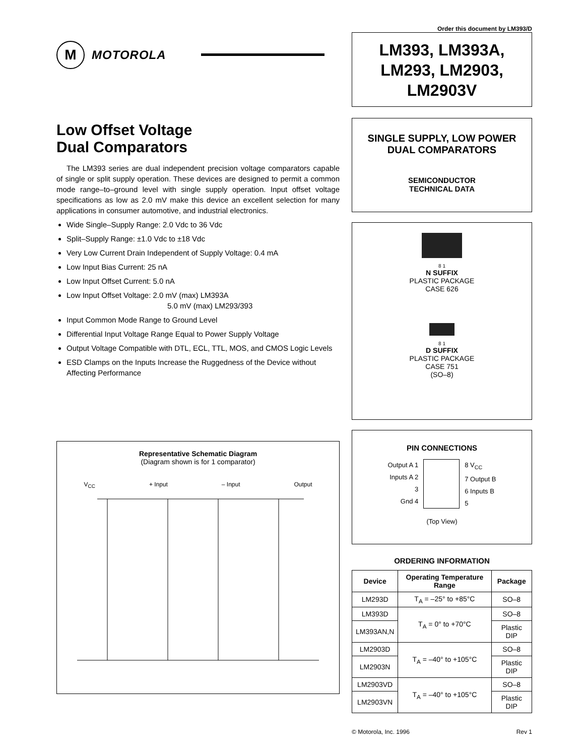Order this document by LM393/D
M
MOTOROLA
Low Offset Voltage
Dual Comparators
The LM393 series are dual independent precision voltage comparators capable of single or split supply operation. These devices are designed to permit a common mode range–to–ground level with single supply operation. Input offset voltage specifications as low as 2.0 mV make this device an excellent selection for many applications in consumer automotive, and industrial electronics.
Wide Single–Supply Range: 2.0 Vdc to 36 Vdc
Split–Supply Range: ±1.0 Vdc to ±18 Vdc
Very Low Current Drain Independent of Supply Voltage: 0.4 mA
Low Input Bias Current: 25 nA
Low Input Offset Current: 5.0 nA
Low Input Offset Voltage: 2.0 mV (max) LM393A
5.0 mV (max) LM293/393
Input Common Mode Range to Ground Level
Differential Input Voltage Range Equal to Power Supply Voltage
Output Voltage Compatible with DTL, ECL, TTL, MOS, and CMOS Logic Levels
ESD Clamps on the Inputs Increase the Ruggedness of the Device without Affecting Performance
Representative Schematic Diagram
(Diagram shown is for 1 comparator)
V<sub>CC</sub> + Input – Input Output
LM393, LM393A,
LM293, LM2903,
LM2903V
SINGLE SUPPLY, LOW POWER
DUAL COMPARATORS
SEMICONDUCTOR
TECHNICAL DATA
8 1
N SUFFIX
PLASTIC PACKAGE
CASE 626
8 1
D SUFFIX
PLASTIC PACKAGE
CASE 751
(SO–8)
PIN CONNECTIONS
Output A 1
Inputs A 2
3
Gnd 4
8 V<sub>CC</sub>
7 Output B
6 Inputs B
5
(Top View)
ORDERING INFORMATION
| Device | Operating Temperature Range | Package |
| --- | --- | --- |
| LM293D | T<sub>A</sub> = –25° to +85°C | SO–8 |
| LM393D | T<sub>A</sub> = 0° to +70°C | SO–8 |
| LM393AN,N | | Plastic DIP |
| LM2903D | T<sub>A</sub> = –40° to +105°C | SO–8 |
| LM2903N | | Plastic DIP |
| LM2903VD | T<sub>A</sub> = –40° to +105°C | SO–8 |
| LM2903VN | | Plastic DIP |
© Motorola, Inc. 1996 Rev 1